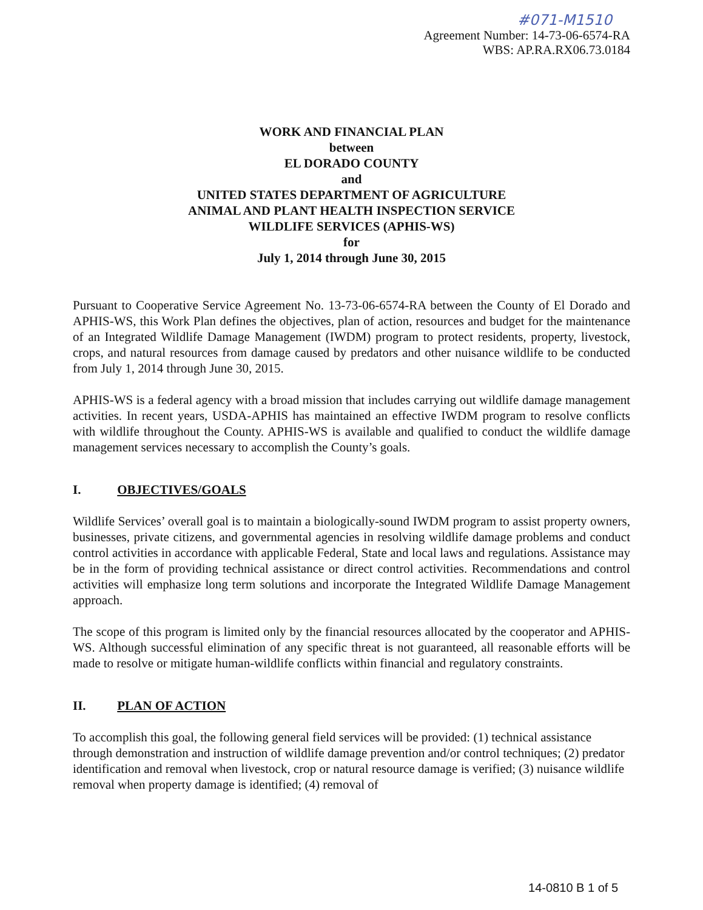#071-M1510
Agreement Number: 14-73-06-6574-RA
WBS: AP.RA.RX06.73.0184
WORK AND FINANCIAL PLAN
between
EL DORADO COUNTY
and
UNITED STATES DEPARTMENT OF AGRICULTURE
ANIMAL AND PLANT HEALTH INSPECTION SERVICE
WILDLIFE SERVICES (APHIS-WS)
for
July 1, 2014 through June 30, 2015
Pursuant to Cooperative Service Agreement No. 13-73-06-6574-RA between the County of El Dorado and APHIS-WS, this Work Plan defines the objectives, plan of action, resources and budget for the maintenance of an Integrated Wildlife Damage Management (IWDM) program to protect residents, property, livestock, crops, and natural resources from damage caused by predators and other nuisance wildlife to be conducted from July 1, 2014 through June 30, 2015.
APHIS-WS is a federal agency with a broad mission that includes carrying out wildlife damage management activities. In recent years, USDA-APHIS has maintained an effective IWDM program to resolve conflicts with wildlife throughout the County. APHIS-WS is available and qualified to conduct the wildlife damage management services necessary to accomplish the County’s goals.
I. OBJECTIVES/GOALS
Wildlife Services’ overall goal is to maintain a biologically-sound IWDM program to assist property owners, businesses, private citizens, and governmental agencies in resolving wildlife damage problems and conduct control activities in accordance with applicable Federal, State and local laws and regulations. Assistance may be in the form of providing technical assistance or direct control activities. Recommendations and control activities will emphasize long term solutions and incorporate the Integrated Wildlife Damage Management approach.
The scope of this program is limited only by the financial resources allocated by the cooperator and APHIS-WS. Although successful elimination of any specific threat is not guaranteed, all reasonable efforts will be made to resolve or mitigate human-wildlife conflicts within financial and regulatory constraints.
II. PLAN OF ACTION
To accomplish this goal, the following general field services will be provided: (1) technical assistance through demonstration and instruction of wildlife damage prevention and/or control techniques; (2) predator identification and removal when livestock, crop or natural resource damage is verified; (3) nuisance wildlife removal when property damage is identified; (4) removal of
14-0810 B 1 of 5